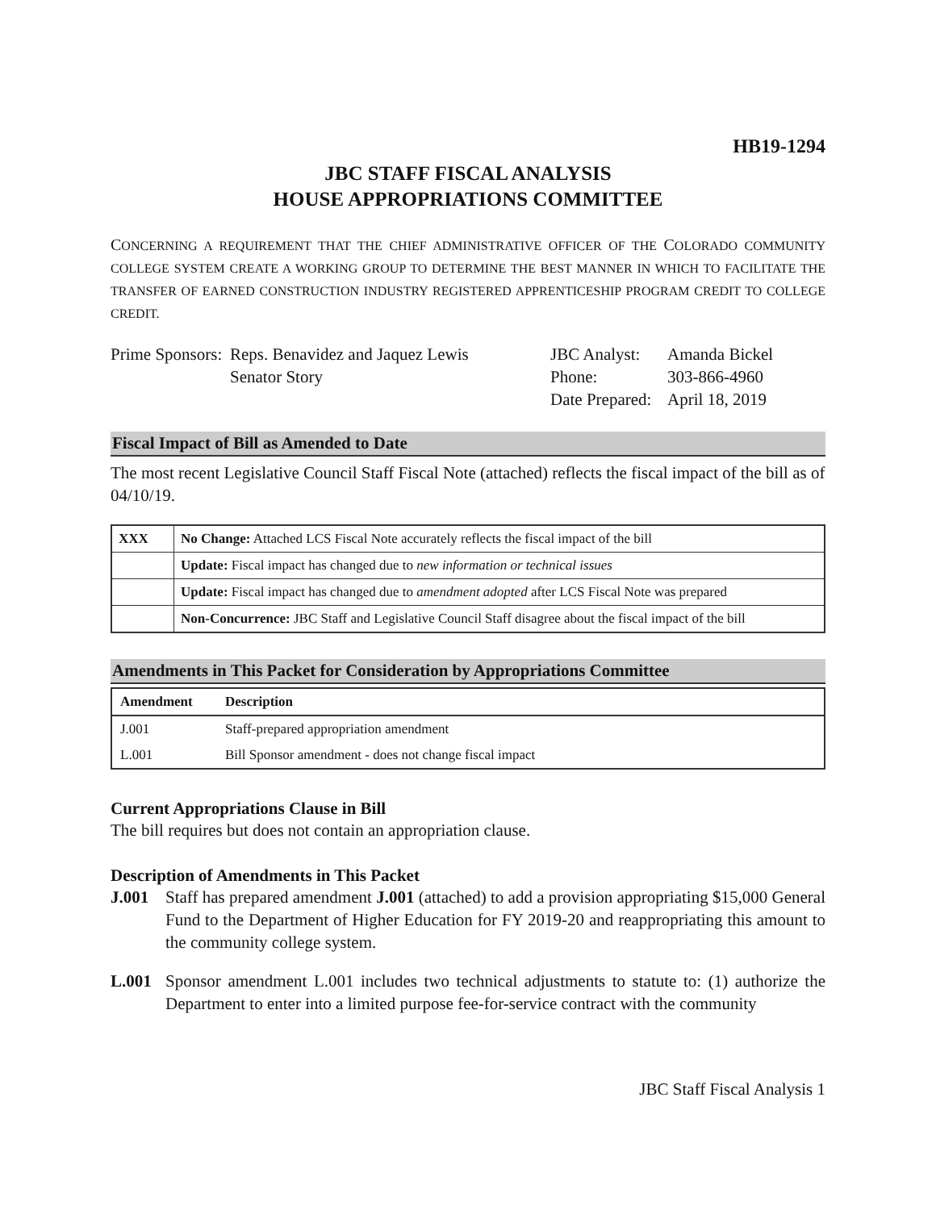HB19-1294
JBC STAFF FISCAL ANALYSIS
HOUSE APPROPRIATIONS COMMITTEE
CONCERNING A REQUIREMENT THAT THE CHIEF ADMINISTRATIVE OFFICER OF THE COLORADO COMMUNITY COLLEGE SYSTEM CREATE A WORKING GROUP TO DETERMINE THE BEST MANNER IN WHICH TO FACILITATE THE TRANSFER OF EARNED CONSTRUCTION INDUSTRY REGISTERED APPRENTICESHIP PROGRAM CREDIT TO COLLEGE CREDIT.
Prime Sponsors:
Reps. Benavidez and Jaquez Lewis
Senator Story
JBC Analyst:
Phone:
Date Prepared:
Amanda Bickel
303-866-4960
April 18, 2019
Fiscal Impact of Bill as Amended to Date
The most recent Legislative Council Staff Fiscal Note (attached) reflects the fiscal impact of the bill as of 04/10/19.
| XXX | No Change: Attached LCS Fiscal Note accurately reflects the fiscal impact of the bill |
| | Update: Fiscal impact has changed due to new information or technical issues |
| | Update: Fiscal impact has changed due to amendment adopted after LCS Fiscal Note was prepared |
| | Non-Concurrence: JBC Staff and Legislative Council Staff disagree about the fiscal impact of the bill |
Amendments in This Packet for Consideration by Appropriations Committee
| Amendment | Description |
| --- | --- |
| J.001 | Staff-prepared appropriation amendment |
| L.001 | Bill Sponsor amendment - does not change fiscal impact |
Current Appropriations Clause in Bill
The bill requires but does not contain an appropriation clause.
Description of Amendments in This Packet
J.001 Staff has prepared amendment J.001 (attached) to add a provision appropriating $15,000 General Fund to the Department of Higher Education for FY 2019-20 and reappropriating this amount to the community college system.
L.001 Sponsor amendment L.001 includes two technical adjustments to statute to: (1) authorize the Department to enter into a limited purpose fee-for-service contract with the community
JBC Staff Fiscal Analysis 1